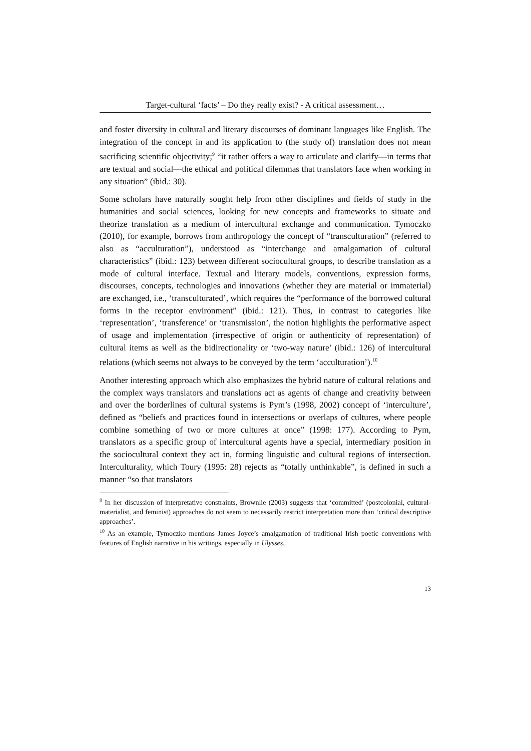Target-cultural ‘facts’ – Do they really exist? - A critical assessment…
and foster diversity in cultural and literary discourses of dominant languages like English. The integration of the concept in and its application to (the study of) translation does not mean sacrificing scientific objectivity;<sup>9</sup> “it rather offers a way to articulate and clarify—in terms that are textual and social—the ethical and political dilemmas that translators face when working in any situation” (ibid.: 30).
Some scholars have naturally sought help from other disciplines and fields of study in the humanities and social sciences, looking for new concepts and frameworks to situate and theorize translation as a medium of intercultural exchange and communication. Tymoczko (2010), for example, borrows from anthropology the concept of “transculturation” (referred to also as “acculturation”), understood as “interchange and amalgamation of cultural characteristics” (ibid.: 123) between different sociocultural groups, to describe translation as a mode of cultural interface. Textual and literary models, conventions, expression forms, discourses, concepts, technologies and innovations (whether they are material or immaterial) are exchanged, i.e., ‘transculturated’, which requires the “performance of the borrowed cultural forms in the receptor environment” (ibid.: 121). Thus, in contrast to categories like ‘representation’, ‘transference’ or ‘transmission’, the notion highlights the performative aspect of usage and implementation (irrespective of origin or authenticity of representation) of cultural items as well as the bidirectionality or ‘two-way nature’ (ibid.: 126) of intercultural relations (which seems not always to be conveyed by the term ‘acculturation’).<sup>10</sup>
Another interesting approach which also emphasizes the hybrid nature of cultural relations and the complex ways translators and translations act as agents of change and creativity between and over the borderlines of cultural systems is Pym’s (1998, 2002) concept of ‘interculture’, defined as “beliefs and practices found in intersections or overlaps of cultures, where people combine something of two or more cultures at once” (1998: 177). According to Pym, translators as a specific group of intercultural agents have a special, intermediary position in the sociocultural context they act in, forming linguistic and cultural regions of intersection. Interculturality, which Toury (1995: 28) rejects as “totally unthinkable”, is defined in such a manner “so that translators
<sup>9</sup> In her discussion of interpretative constraints, Brownlie (2003) suggests that ‘committed’ (postcolonial, cultural-materialist, and feminist) approaches do not seem to necessarily restrict interpretation more than ‘critical descriptive approaches’.
<sup>10</sup> As an example, Tymoczko mentions James Joyce’s amalgamation of traditional Irish poetic conventions with features of English narrative in his writings, especially in Ulysses.
13